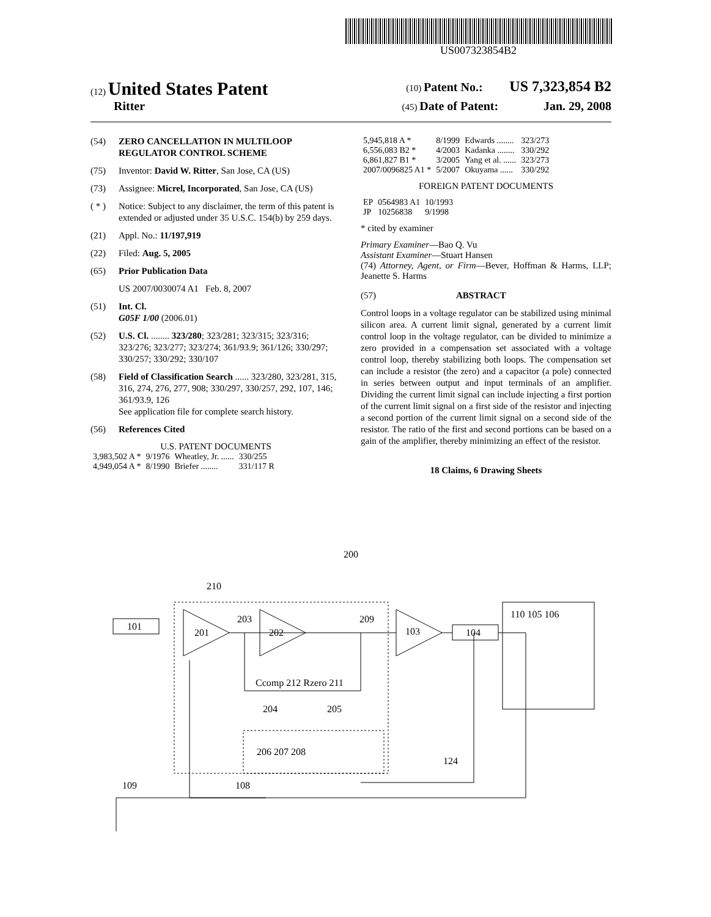US007323854B2
(12) United States Patent (10) Patent No.: US 7,323,854 B2
Ritter (45) Date of Patent: Jan. 29, 2008
(54) ZERO CANCELLATION IN MULTILOOP REGULATOR CONTROL SCHEME
(75) Inventor: David W. Ritter, San Jose, CA (US)
(73) Assignee: Micrel, Incorporated, San Jose, CA (US)
( * ) Notice: Subject to any disclaimer, the term of this patent is extended or adjusted under 35 U.S.C. 154(b) by 259 days.
(21) Appl. No.: 11/197,919
(22) Filed: Aug. 5, 2005
(65) Prior Publication Data
US 2007/0030074 A1 Feb. 8, 2007
(51) Int. Cl.
G05F 1/00 (2006.01)
(52) U.S. Cl. ........ 323/280; 323/281; 323/315; 323/316; 323/276; 323/277; 323/274; 361/93.9; 361/126; 330/297; 330/257; 330/292; 330/107
(58) Field of Classification Search ...... 323/280, 323/281, 315, 316, 274, 276, 277, 908; 330/297, 330/257, 292, 107, 146; 361/93.9, 126
See application file for complete search history.
(56) References Cited
U.S. PATENT DOCUMENTS
| 3,983,502 A * | 9/1976 | Wheatley, Jr. ...... | 330/255 |
| 4,949,054 A * | 8/1990 | Briefer ........ | 331/117 R |
| 5,945,818 A * | 8/1999 | Edwards ........ | 323/273 |
| 6,556,083 B2 * | 4/2003 | Kadanka ........ | 330/292 |
| 6,861,827 B1 * | 3/2005 | Yang et al. ...... | 323/273 |
| 2007/0096825 A1 * | 5/2007 | Okuyama ...... | 330/292 |
FOREIGN PATENT DOCUMENTS
| EP | 0564983 A1 | 10/1993 |
| JP | 10256838 | 9/1998 |
* cited by examiner
Primary Examiner—Bao Q. Vu
Assistant Examiner—Stuart Hansen
(74) Attorney, Agent, or Firm—Bever, Hoffman & Harms, LLP; Jeanette S. Harms
(57) ABSTRACT
Control loops in a voltage regulator can be stabilized using minimal silicon area. A current limit signal, generated by a current limit control loop in the voltage regulator, can be divided to minimize a zero provided in a compensation set associated with a voltage control loop, thereby stabilizing both loops. The compensation set can include a resistor (the zero) and a capacitor (a pole) connected in series between output and input terminals of an amplifier. Dividing the current limit signal can include injecting a first portion of the current limit signal on a first side of the resistor and injecting a second portion of the current limit signal on a second side of the resistor. The ratio of the first and second portions can be based on a gain of the amplifier, thereby minimizing an effect of the resistor.
18 Claims, 6 Drawing Sheets
200
210
101
201
202
103
203
209
104
Ccomp 212 Rzero 211
204
205
206 207 208
124
110 105 106
109
108